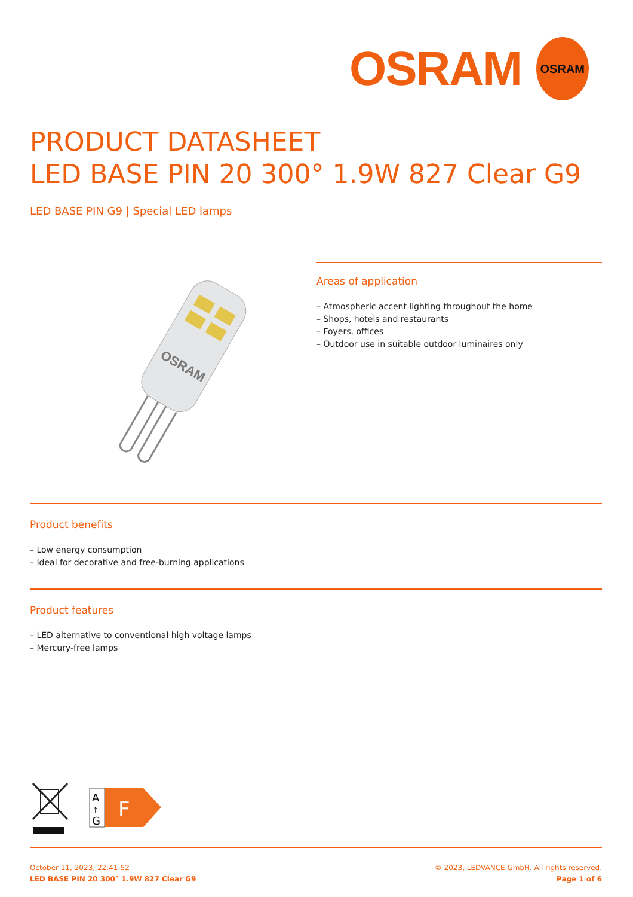OSRAM
OSRAM
PRODUCT DATASHEET
LED BASE PIN 20 300° 1.9W 827 Clear G9
LED BASE PIN G9 | Special LED lamps
OSRAM
Areas of application
– Atmospheric accent lighting throughout the home
– Shops, hotels and restaurants
– Foyers, offices
– Outdoor use in suitable outdoor luminaires only
Product benefits
– Low energy consumption
– Ideal for decorative and free-burning applications
Product features
– LED alternative to conventional high voltage lamps
– Mercury-free lamps
A
↑
G
F
October 11, 2023, 22:41:52
LED BASE PIN 20 300° 1.9W 827 Clear G9
© 2023, LEDVANCE GmbH. All rights reserved.
Page 1 of 6